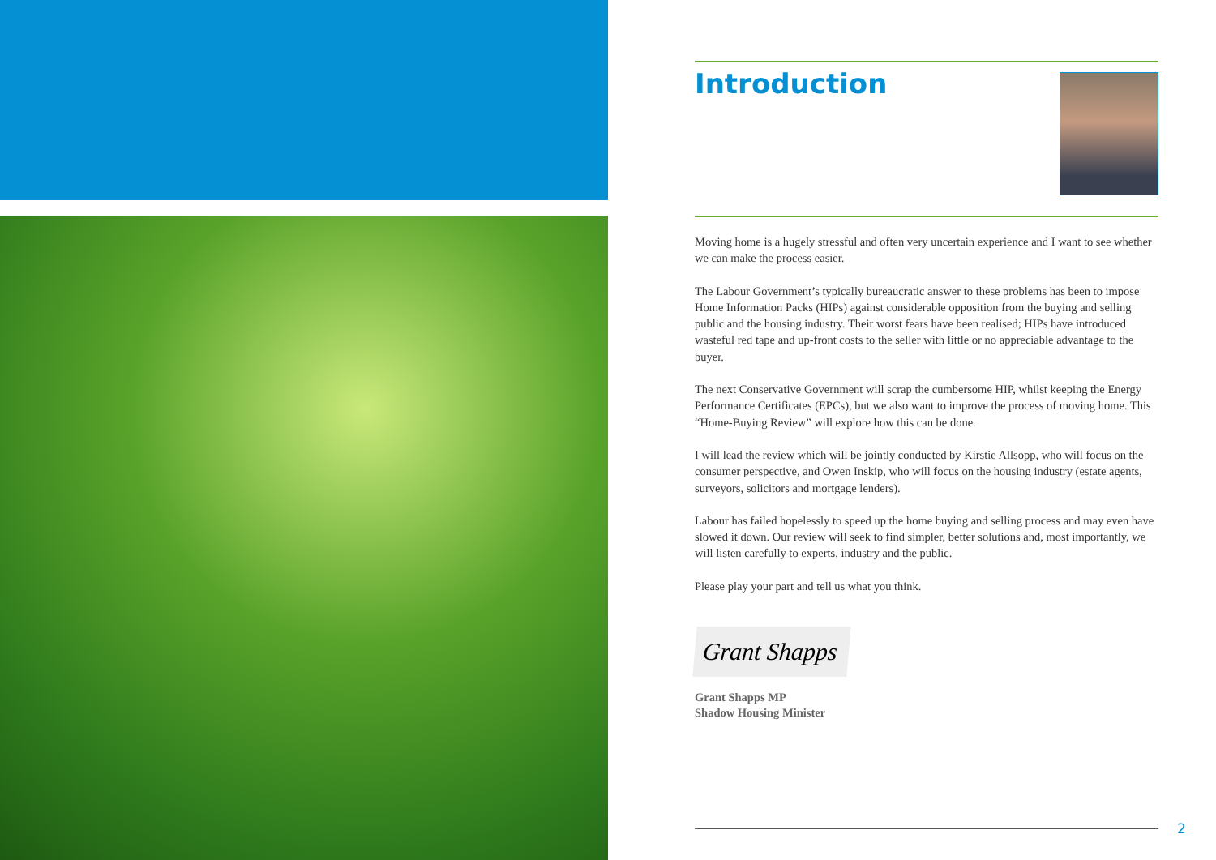Introduction
Moving home is a hugely stressful and often very uncertain experience and I want to see whether we can make the process easier.
The Labour Government’s typically bureaucratic answer to these problems has been to impose Home Information Packs (HIPs) against considerable opposition from the buying and selling public and the housing industry. Their worst fears have been realised; HIPs have introduced wasteful red tape and up-front costs to the seller with little or no appreciable advantage to the buyer.
The next Conservative Government will scrap the cumbersome HIP, whilst keeping the Energy Performance Certificates (EPCs), but we also want to improve the process of moving home. This “Home-Buying Review” will explore how this can be done.
I will lead the review which will be jointly conducted by Kirstie Allsopp, who will focus on the consumer perspective, and Owen Inskip, who will focus on the housing industry (estate agents, surveyors, solicitors and mortgage lenders).
Labour has failed hopelessly to speed up the home buying and selling process and may even have slowed it down. Our review will seek to find simpler, better solutions and, most importantly, we will listen carefully to experts, industry and the public.
Please play your part and tell us what you think.
Grant Shapps
Grant Shapps MP
Shadow Housing Minister
2